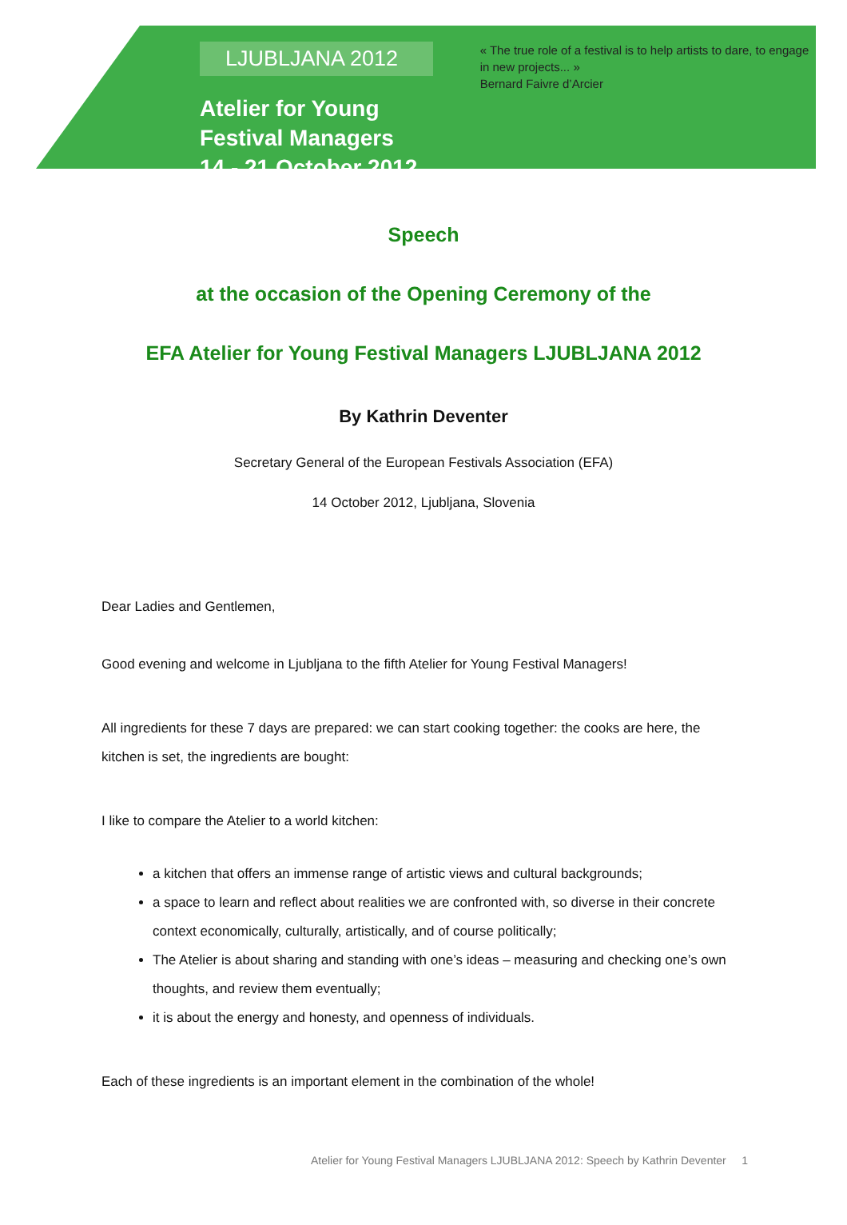LJUBLJANA 2012
Atelier for Young Festival Managers
14 - 21 October 2012
« The true role of a festival is to help artists to dare, to engage in new projects... »
Bernard Faivre d’Arcier
Speech
at the occasion of the Opening Ceremony of the
EFA Atelier for Young Festival Managers LJUBLJANA 2012
By Kathrin Deventer
Secretary General of the European Festivals Association (EFA)
14 October 2012, Ljubljana, Slovenia
Dear Ladies and Gentlemen,
Good evening and welcome in Ljubljana to the fifth Atelier for Young Festival Managers!
All ingredients for these 7 days are prepared: we can start cooking together: the cooks are here, the kitchen is set, the ingredients are bought:
I like to compare the Atelier to a world kitchen:
a kitchen that offers an immense range of artistic views and cultural backgrounds;
a space to learn and reflect about realities we are confronted with, so diverse in their concrete context economically, culturally, artistically, and of course politically;
The Atelier is about sharing and standing with one’s ideas – measuring and checking one’s own thoughts, and review them eventually;
it is about the energy and honesty, and openness of individuals.
Each of these ingredients is an important element in the combination of the whole!
Atelier for Young Festival Managers LJUBLJANA 2012: Speech by Kathrin Deventer 1